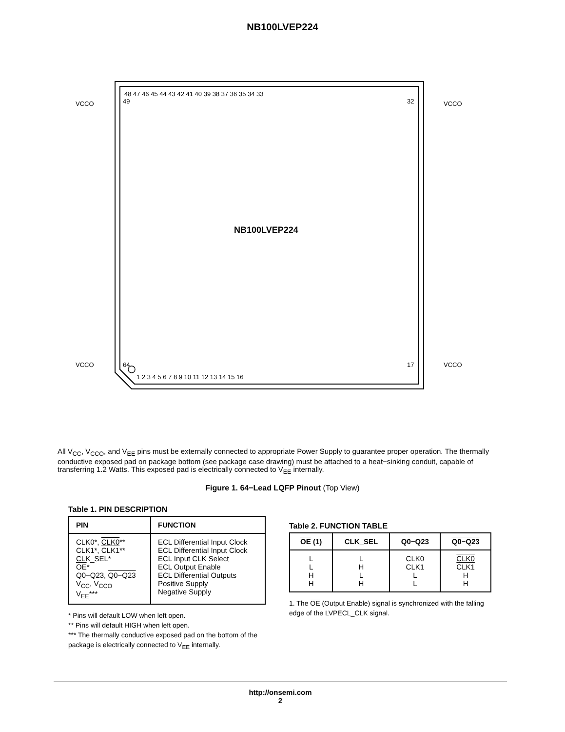NB100LVEP224
NB100LVEP224
48 47 46 45 44 43 42 41 40 39 38 37 36 35 34 33
1 2 3 4 5 6 7 8 9 10 11 12 13 14 15 16
49
64
32
17
VCCO
VCCO
VCCO
VCCO
All V<sub>CC</sub>, V<sub>CCO</sub>, and V<sub>EE</sub> pins must be externally connected to appropriate Power Supply to guarantee proper operation. The thermally conductive exposed pad on package bottom (see package case drawing) must be attached to a heat−sinking conduit, capable of transferring 1.2 Watts. This exposed pad is electrically connected to V<sub>EE</sub> internally.
Figure 1. 64−Lead LQFP Pinout (Top View)
Table 1. PIN DESCRIPTION
| PIN | FUNCTION |
| --- | --- |
| CLK0*, CLK0 ** CLK1*, CLK1 ** CLK_SEL* OE * Q0−Q23, Q0−Q23 V<sub>CC</sub>, V<sub>CCO</sub> V<sub>EE</sub>*** | ECL Differential Input Clock ECL Differential Input Clock ECL Input CLK Select ECL Output Enable ECL Differential Outputs Positive Supply Negative Supply |
* Pins will default LOW when left open.
** Pins will default HIGH when left open.
*** The thermally conductive exposed pad on the bottom of the package is electrically connected to V<sub>EE</sub> internally.
Table 2. FUNCTION TABLE
| OE (1) | CLK_SEL | Q0−Q23 | Q0−Q23 |
| --- | --- | --- | --- |
| L L H H | L H L H | CLK0 CLK1 L L | CLK0 CLK1 H H |
1. The OE (Output Enable) signal is synchronized with the falling edge of the LVPECL_CLK signal.
http://onsemi.com
2